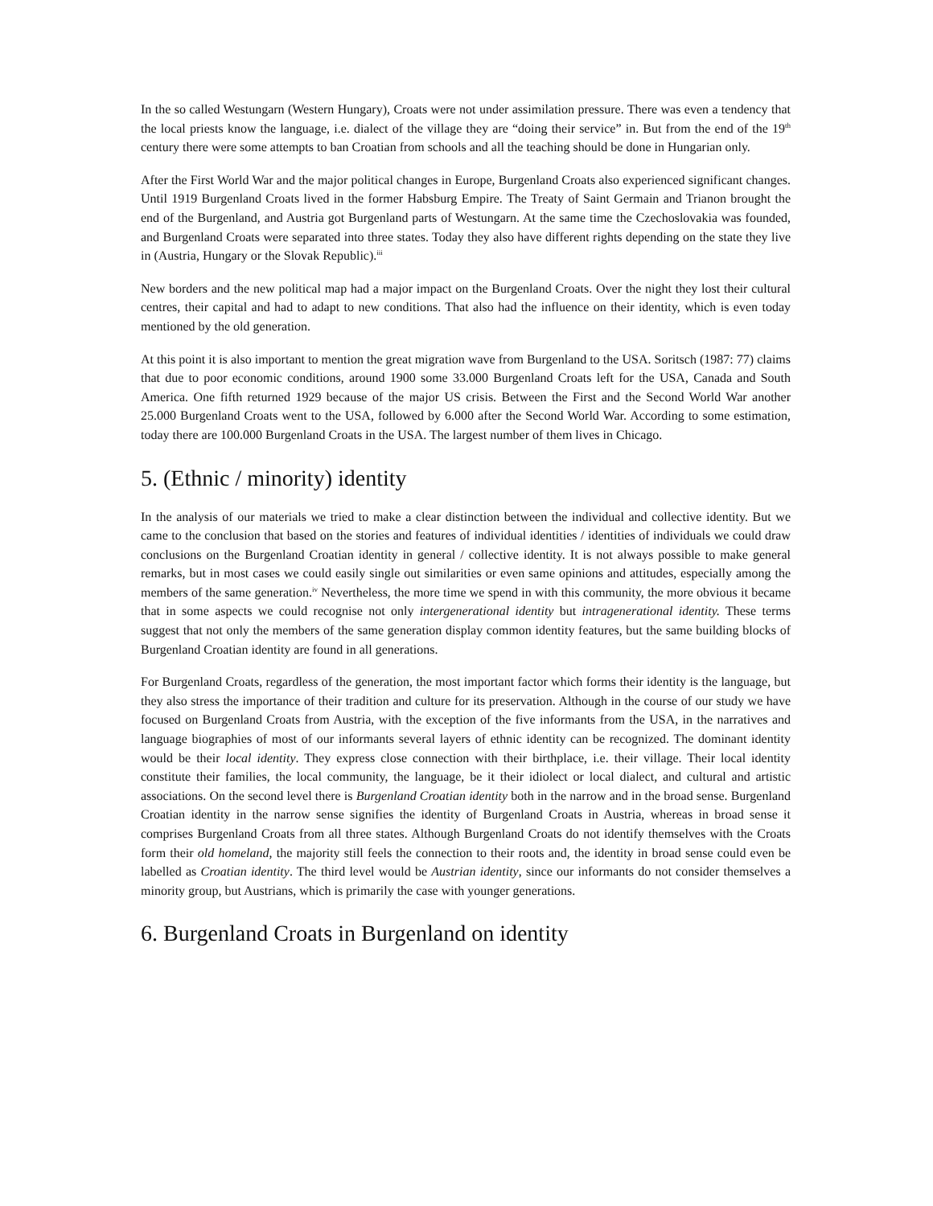In the so called Westungarn (Western Hungary), Croats were not under assimilation pressure. There was even a tendency that the local priests know the language, i.e. dialect of the village they are “doing their service” in. But from the end of the 19<sup>th</sup> century there were some attempts to ban Croatian from schools and all the teaching should be done in Hungarian only.
After the First World War and the major political changes in Europe, Burgenland Croats also experienced significant changes. Until 1919 Burgenland Croats lived in the former Habsburg Empire. The Treaty of Saint Germain and Trianon brought the end of the Burgenland, and Austria got Burgenland parts of Westungarn. At the same time the Czechoslovakia was founded, and Burgenland Croats were separated into three states. Today they also have different rights depending on the state they live in (Austria, Hungary or the Slovak Republic).<sup>iii</sup>
New borders and the new political map had a major impact on the Burgenland Croats. Over the night they lost their cultural centres, their capital and had to adapt to new conditions. That also had the influence on their identity, which is even today mentioned by the old generation.
At this point it is also important to mention the great migration wave from Burgenland to the USA. Soritsch (1987: 77) claims that due to poor economic conditions, around 1900 some 33.000 Burgenland Croats left for the USA, Canada and South America. One fifth returned 1929 because of the major US crisis. Between the First and the Second World War another 25.000 Burgenland Croats went to the USA, followed by 6.000 after the Second World War. According to some estimation, today there are 100.000 Burgenland Croats in the USA. The largest number of them lives in Chicago.
5. (Ethnic / minority) identity
In the analysis of our materials we tried to make a clear distinction between the individual and collective identity. But we came to the conclusion that based on the stories and features of individual identities / identities of individuals we could draw conclusions on the Burgenland Croatian identity in general / collective identity. It is not always possible to make general remarks, but in most cases we could easily single out similarities or even same opinions and attitudes, especially among the members of the same generation.<sup>iv</sup> Nevertheless, the more time we spend in with this community, the more obvious it became that in some aspects we could recognise not only intergenerational identity but intragenerational identity. These terms suggest that not only the members of the same generation display common identity features, but the same building blocks of Burgenland Croatian identity are found in all generations.
For Burgenland Croats, regardless of the generation, the most important factor which forms their identity is the language, but they also stress the importance of their tradition and culture for its preservation. Although in the course of our study we have focused on Burgenland Croats from Austria, with the exception of the five informants from the USA, in the narratives and language biographies of most of our informants several layers of ethnic identity can be recognized. The dominant identity would be their local identity. They express close connection with their birthplace, i.e. their village. Their local identity constitute their families, the local community, the language, be it their idiolect or local dialect, and cultural and artistic associations. On the second level there is Burgenland Croatian identity both in the narrow and in the broad sense. Burgenland Croatian identity in the narrow sense signifies the identity of Burgenland Croats in Austria, whereas in broad sense it comprises Burgenland Croats from all three states. Although Burgenland Croats do not identify themselves with the Croats form their old homeland, the majority still feels the connection to their roots and, the identity in broad sense could even be labelled as Croatian identity. The third level would be Austrian identity, since our informants do not consider themselves a minority group, but Austrians, which is primarily the case with younger generations.
6. Burgenland Croats in Burgenland on identity